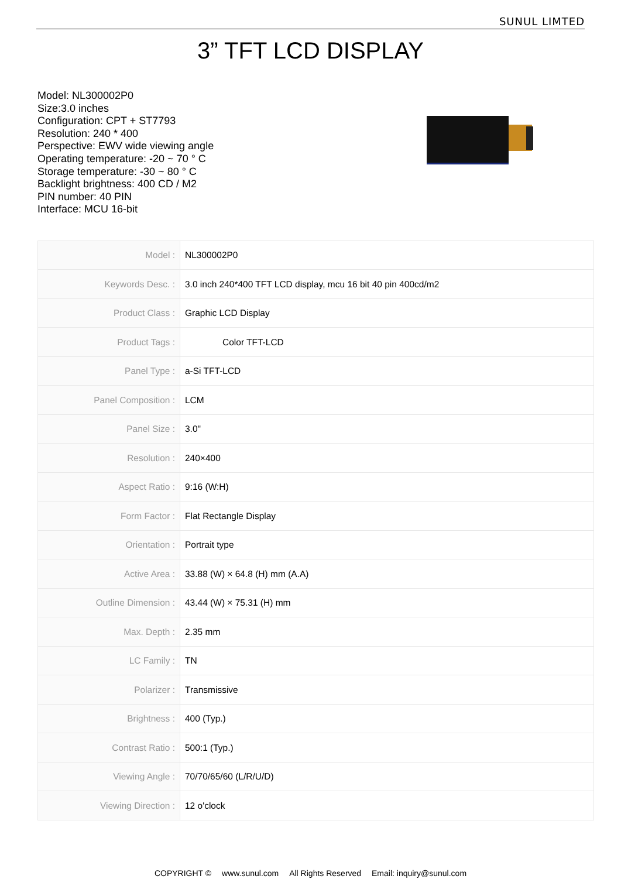SUNUL LIMTED
3” TFT LCD DISPLAY
Model: NL300002P0
Size:3.0 inches
Configuration: CPT + ST7793
Resolution: 240 * 400
Perspective: EWV wide viewing angle
Operating temperature: -20 ~ 70 ° C
Storage temperature: -30 ~ 80 ° C
Backlight brightness: 400 CD / M2
PIN number: 40 PIN
Interface: MCU 16-bit
| Model : | NL300002P0 |
| Keywords Desc. : | 3.0 inch 240*400 TFT LCD display, mcu 16 bit 40 pin 400cd/m2 |
| Product Class : | Graphic LCD Display |
| Product Tags : | Color TFT-LCD |
| Panel Type : | a-Si TFT-LCD |
| Panel Composition : | LCM |
| Panel Size : | 3.0" |
| Resolution : | 240×400 |
| Aspect Ratio : | 9:16 (W:H) |
| Form Factor : | Flat Rectangle Display |
| Orientation : | Portrait type |
| Active Area : | 33.88 (W) × 64.8 (H) mm (A.A) |
| Outline Dimension : | 43.44 (W) × 75.31 (H) mm |
| Max. Depth : | 2.35 mm |
| LC Family : | TN |
| Polarizer : | Transmissive |
| Brightness : | 400 (Typ.) |
| Contrast Ratio : | 500:1 (Typ.) |
| Viewing Angle : | 70/70/65/60 (L/R/U/D) |
| Viewing Direction : | 12 o'clock |
COPYRIGHT © www.sunul.com All Rights Reserved Email: inquiry@sunul.com